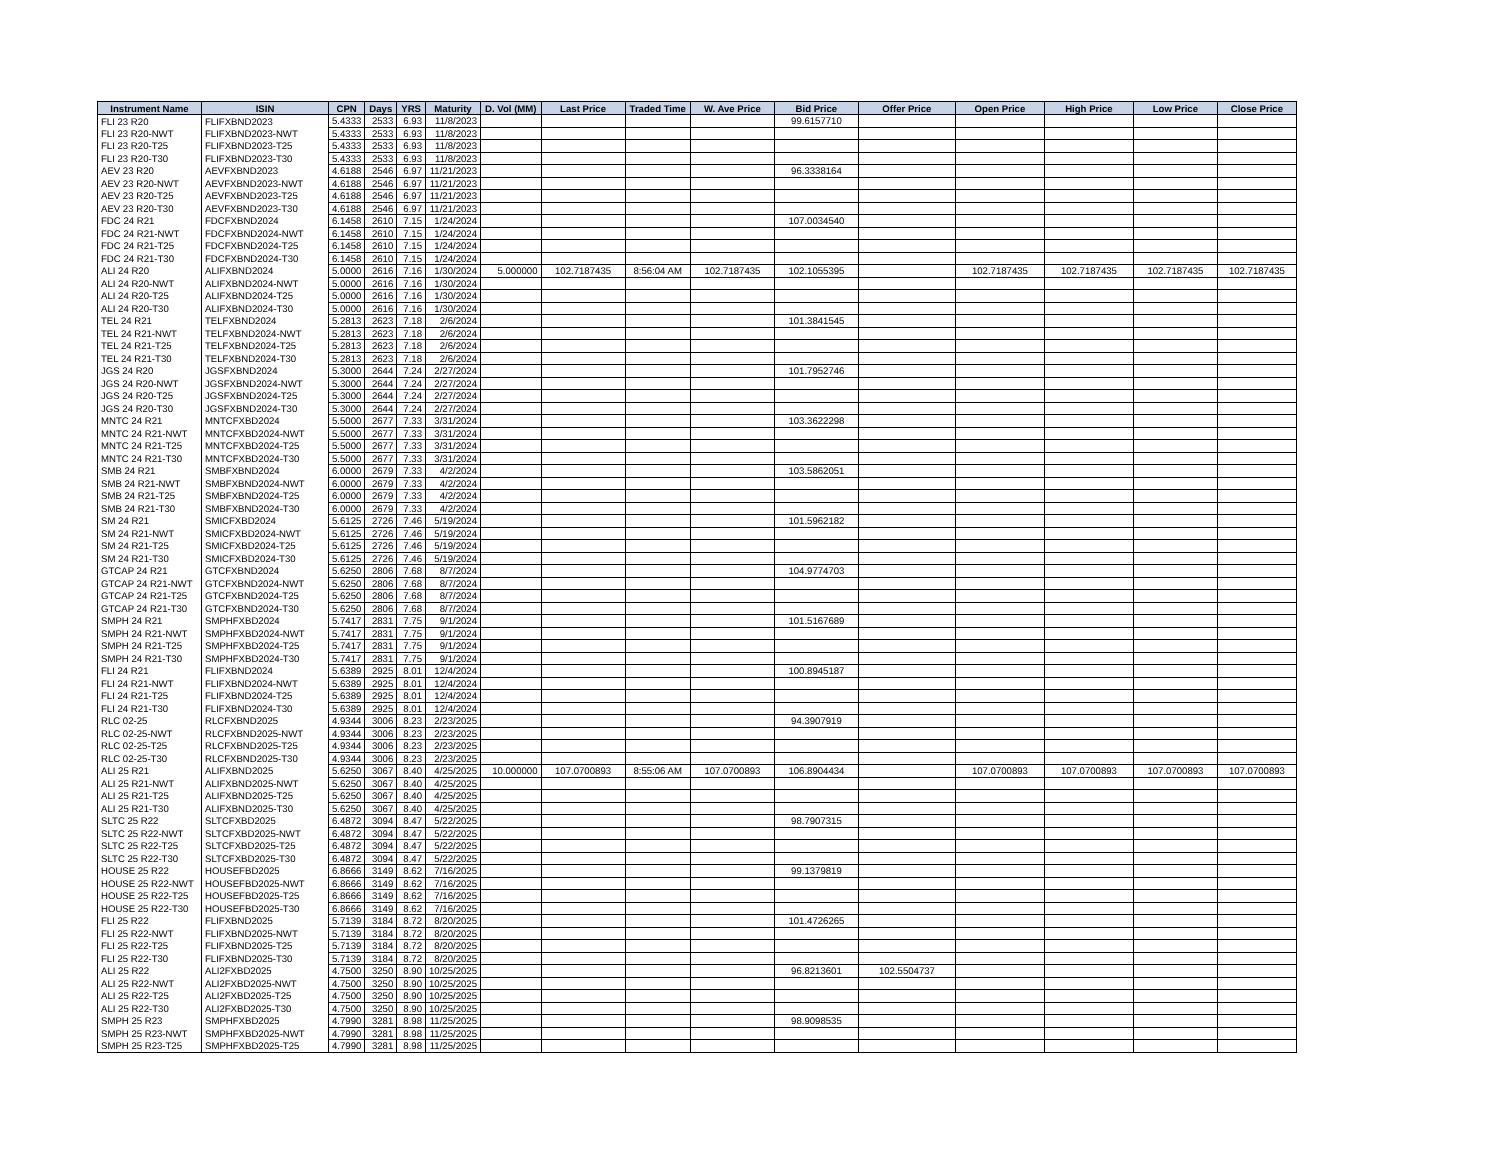| Instrument Name | ISIN | CPN | Days | YRS | Maturity | D. Vol (MM) | Last Price | Traded Time | W. Ave Price | Bid Price | Offer Price | Open Price | High Price | Low Price | Close Price |
| --- | --- | --- | --- | --- | --- | --- | --- | --- | --- | --- | --- | --- | --- | --- | --- |
| FLI 23 R20 | FLIFXBND2023 | 5.4333 | 2533 | 6.93 | 11/8/2023 | | | | | 99.6157710 | | | | | |
| FLI 23 R20-NWT | FLIFXBND2023-NWT | 5.4333 | 2533 | 6.93 | 11/8/2023 | | | | | | | | | | |
| FLI 23 R20-T25 | FLIFXBND2023-T25 | 5.4333 | 2533 | 6.93 | 11/8/2023 | | | | | | | | | | |
| FLI 23 R20-T30 | FLIFXBND2023-T30 | 5.4333 | 2533 | 6.93 | 11/8/2023 | | | | | | | | | | |
| AEV 23 R20 | AEVFXBND2023 | 4.6188 | 2546 | 6.97 | 11/21/2023 | | | | | 96.3338164 | | | | | |
| AEV 23 R20-NWT | AEVFXBND2023-NWT | 4.6188 | 2546 | 6.97 | 11/21/2023 | | | | | | | | | | |
| AEV 23 R20-T25 | AEVFXBND2023-T25 | 4.6188 | 2546 | 6.97 | 11/21/2023 | | | | | | | | | | |
| AEV 23 R20-T30 | AEVFXBND2023-T30 | 4.6188 | 2546 | 6.97 | 11/21/2023 | | | | | | | | | | |
| FDC 24 R21 | FDCFXBND2024 | 6.1458 | 2610 | 7.15 | 1/24/2024 | | | | | 107.0034540 | | | | | |
| FDC 24 R21-NWT | FDCFXBND2024-NWT | 6.1458 | 2610 | 7.15 | 1/24/2024 | | | | | | | | | | |
| FDC 24 R21-T25 | FDCFXBND2024-T25 | 6.1458 | 2610 | 7.15 | 1/24/2024 | | | | | | | | | | |
| FDC 24 R21-T30 | FDCFXBND2024-T30 | 6.1458 | 2610 | 7.15 | 1/24/2024 | | | | | | | | | | |
| ALI 24 R20 | ALIFXBND2024 | 5.0000 | 2616 | 7.16 | 1/30/2024 | 5.000000 | 102.7187435 | 8:56:04 AM | 102.7187435 | 102.1055395 | | 102.7187435 | 102.7187435 | 102.7187435 | 102.7187435 |
| ALI 24 R20-NWT | ALIFXBND2024-NWT | 5.0000 | 2616 | 7.16 | 1/30/2024 | | | | | | | | | | |
| ALI 24 R20-T25 | ALIFXBND2024-T25 | 5.0000 | 2616 | 7.16 | 1/30/2024 | | | | | | | | | | |
| ALI 24 R20-T30 | ALIFXBND2024-T30 | 5.0000 | 2616 | 7.16 | 1/30/2024 | | | | | | | | | | |
| TEL 24 R21 | TELFXBND2024 | 5.2813 | 2623 | 7.18 | 2/6/2024 | | | | | 101.3841545 | | | | | |
| TEL 24 R21-NWT | TELFXBND2024-NWT | 5.2813 | 2623 | 7.18 | 2/6/2024 | | | | | | | | | | |
| TEL 24 R21-T25 | TELFXBND2024-T25 | 5.2813 | 2623 | 7.18 | 2/6/2024 | | | | | | | | | | |
| TEL 24 R21-T30 | TELFXBND2024-T30 | 5.2813 | 2623 | 7.18 | 2/6/2024 | | | | | | | | | | |
| JGS 24 R20 | JGSFXBND2024 | 5.3000 | 2644 | 7.24 | 2/27/2024 | | | | | 101.7952746 | | | | | |
| JGS 24 R20-NWT | JGSFXBND2024-NWT | 5.3000 | 2644 | 7.24 | 2/27/2024 | | | | | | | | | | |
| JGS 24 R20-T25 | JGSFXBND2024-T25 | 5.3000 | 2644 | 7.24 | 2/27/2024 | | | | | | | | | | |
| JGS 24 R20-T30 | JGSFXBND2024-T30 | 5.3000 | 2644 | 7.24 | 2/27/2024 | | | | | | | | | | |
| MNTC 24 R21 | MNTCFXBD2024 | 5.5000 | 2677 | 7.33 | 3/31/2024 | | | | | 103.3622298 | | | | | |
| MNTC 24 R21-NWT | MNTCFXBD2024-NWT | 5.5000 | 2677 | 7.33 | 3/31/2024 | | | | | | | | | | |
| MNTC 24 R21-T25 | MNTCFXBD2024-T25 | 5.5000 | 2677 | 7.33 | 3/31/2024 | | | | | | | | | | |
| MNTC 24 R21-T30 | MNTCFXBD2024-T30 | 5.5000 | 2677 | 7.33 | 3/31/2024 | | | | | | | | | | |
| SMB 24 R21 | SMBFXBND2024 | 6.0000 | 2679 | 7.33 | 4/2/2024 | | | | | 103.5862051 | | | | | |
| SMB 24 R21-NWT | SMBFXBND2024-NWT | 6.0000 | 2679 | 7.33 | 4/2/2024 | | | | | | | | | | |
| SMB 24 R21-T25 | SMBFXBND2024-T25 | 6.0000 | 2679 | 7.33 | 4/2/2024 | | | | | | | | | | |
| SMB 24 R21-T30 | SMBFXBND2024-T30 | 6.0000 | 2679 | 7.33 | 4/2/2024 | | | | | | | | | | |
| SM 24 R21 | SMICFXBD2024 | 5.6125 | 2726 | 7.46 | 5/19/2024 | | | | | 101.5962182 | | | | | |
| SM 24 R21-NWT | SMICFXBD2024-NWT | 5.6125 | 2726 | 7.46 | 5/19/2024 | | | | | | | | | | |
| SM 24 R21-T25 | SMICFXBD2024-T25 | 5.6125 | 2726 | 7.46 | 5/19/2024 | | | | | | | | | | |
| SM 24 R21-T30 | SMICFXBD2024-T30 | 5.6125 | 2726 | 7.46 | 5/19/2024 | | | | | | | | | | |
| GTCAP 24 R21 | GTCFXBND2024 | 5.6250 | 2806 | 7.68 | 8/7/2024 | | | | | 104.9774703 | | | | | |
| GTCAP 24 R21-NWT | GTCFXBND2024-NWT | 5.6250 | 2806 | 7.68 | 8/7/2024 | | | | | | | | | | |
| GTCAP 24 R21-T25 | GTCFXBND2024-T25 | 5.6250 | 2806 | 7.68 | 8/7/2024 | | | | | | | | | | |
| GTCAP 24 R21-T30 | GTCFXBND2024-T30 | 5.6250 | 2806 | 7.68 | 8/7/2024 | | | | | | | | | | |
| SMPH 24 R21 | SMPHFXBD2024 | 5.7417 | 2831 | 7.75 | 9/1/2024 | | | | | 101.5167689 | | | | | |
| SMPH 24 R21-NWT | SMPHFXBD2024-NWT | 5.7417 | 2831 | 7.75 | 9/1/2024 | | | | | | | | | | |
| SMPH 24 R21-T25 | SMPHFXBD2024-T25 | 5.7417 | 2831 | 7.75 | 9/1/2024 | | | | | | | | | | |
| SMPH 24 R21-T30 | SMPHFXBD2024-T30 | 5.7417 | 2831 | 7.75 | 9/1/2024 | | | | | | | | | | |
| FLI 24 R21 | FLIFXBND2024 | 5.6389 | 2925 | 8.01 | 12/4/2024 | | | | | 100.8945187 | | | | | |
| FLI 24 R21-NWT | FLIFXBND2024-NWT | 5.6389 | 2925 | 8.01 | 12/4/2024 | | | | | | | | | | |
| FLI 24 R21-T25 | FLIFXBND2024-T25 | 5.6389 | 2925 | 8.01 | 12/4/2024 | | | | | | | | | | |
| FLI 24 R21-T30 | FLIFXBND2024-T30 | 5.6389 | 2925 | 8.01 | 12/4/2024 | | | | | | | | | | |
| RLC 02-25 | RLCFXBND2025 | 4.9344 | 3006 | 8.23 | 2/23/2025 | | | | | 94.3907919 | | | | | |
| RLC 02-25-NWT | RLCFXBND2025-NWT | 4.9344 | 3006 | 8.23 | 2/23/2025 | | | | | | | | | | |
| RLC 02-25-T25 | RLCFXBND2025-T25 | 4.9344 | 3006 | 8.23 | 2/23/2025 | | | | | | | | | | |
| RLC 02-25-T30 | RLCFXBND2025-T30 | 4.9344 | 3006 | 8.23 | 2/23/2025 | | | | | | | | | | |
| ALI 25 R21 | ALIFXBND2025 | 5.6250 | 3067 | 8.40 | 4/25/2025 | 10.000000 | 107.0700893 | 8:55:06 AM | 107.0700893 | 106.8904434 | | 107.0700893 | 107.0700893 | 107.0700893 | 107.0700893 |
| ALI 25 R21-NWT | ALIFXBND2025-NWT | 5.6250 | 3067 | 8.40 | 4/25/2025 | | | | | | | | | | |
| ALI 25 R21-T25 | ALIFXBND2025-T25 | 5.6250 | 3067 | 8.40 | 4/25/2025 | | | | | | | | | | |
| ALI 25 R21-T30 | ALIFXBND2025-T30 | 5.6250 | 3067 | 8.40 | 4/25/2025 | | | | | | | | | | |
| SLTC 25 R22 | SLTCFXBD2025 | 6.4872 | 3094 | 8.47 | 5/22/2025 | | | | | 98.7907315 | | | | | |
| SLTC 25 R22-NWT | SLTCFXBD2025-NWT | 6.4872 | 3094 | 8.47 | 5/22/2025 | | | | | | | | | | |
| SLTC 25 R22-T25 | SLTCFXBD2025-T25 | 6.4872 | 3094 | 8.47 | 5/22/2025 | | | | | | | | | | |
| SLTC 25 R22-T30 | SLTCFXBD2025-T30 | 6.4872 | 3094 | 8.47 | 5/22/2025 | | | | | | | | | | |
| HOUSE 25 R22 | HOUSEFBD2025 | 6.8666 | 3149 | 8.62 | 7/16/2025 | | | | | 99.1379819 | | | | | |
| HOUSE 25 R22-NWT | HOUSEFBD2025-NWT | 6.8666 | 3149 | 8.62 | 7/16/2025 | | | | | | | | | | |
| HOUSE 25 R22-T25 | HOUSEFBD2025-T25 | 6.8666 | 3149 | 8.62 | 7/16/2025 | | | | | | | | | | |
| HOUSE 25 R22-T30 | HOUSEFBD2025-T30 | 6.8666 | 3149 | 8.62 | 7/16/2025 | | | | | | | | | | |
| FLI 25 R22 | FLIFXBND2025 | 5.7139 | 3184 | 8.72 | 8/20/2025 | | | | | 101.4726265 | | | | | |
| FLI 25 R22-NWT | FLIFXBND2025-NWT | 5.7139 | 3184 | 8.72 | 8/20/2025 | | | | | | | | | | |
| FLI 25 R22-T25 | FLIFXBND2025-T25 | 5.7139 | 3184 | 8.72 | 8/20/2025 | | | | | | | | | | |
| FLI 25 R22-T30 | FLIFXBND2025-T30 | 5.7139 | 3184 | 8.72 | 8/20/2025 | | | | | | | | | | |
| ALI 25 R22 | ALI2FXBD2025 | 4.7500 | 3250 | 8.90 | 10/25/2025 | | | | | 96.8213601 | 102.5504737 | | | | |
| ALI 25 R22-NWT | ALI2FXBD2025-NWT | 4.7500 | 3250 | 8.90 | 10/25/2025 | | | | | | | | | | |
| ALI 25 R22-T25 | ALI2FXBD2025-T25 | 4.7500 | 3250 | 8.90 | 10/25/2025 | | | | | | | | | | |
| ALI 25 R22-T30 | ALI2FXBD2025-T30 | 4.7500 | 3250 | 8.90 | 10/25/2025 | | | | | | | | | | |
| SMPH 25 R23 | SMPHFXBD2025 | 4.7990 | 3281 | 8.98 | 11/25/2025 | | | | | 98.9098535 | | | | | |
| SMPH 25 R23-NWT | SMPHFXBD2025-NWT | 4.7990 | 3281 | 8.98 | 11/25/2025 | | | | | | | | | | |
| SMPH 25 R23-T25 | SMPHFXBD2025-T25 | 4.7990 | 3281 | 8.98 | 11/25/2025 | | | | | | | | | | |